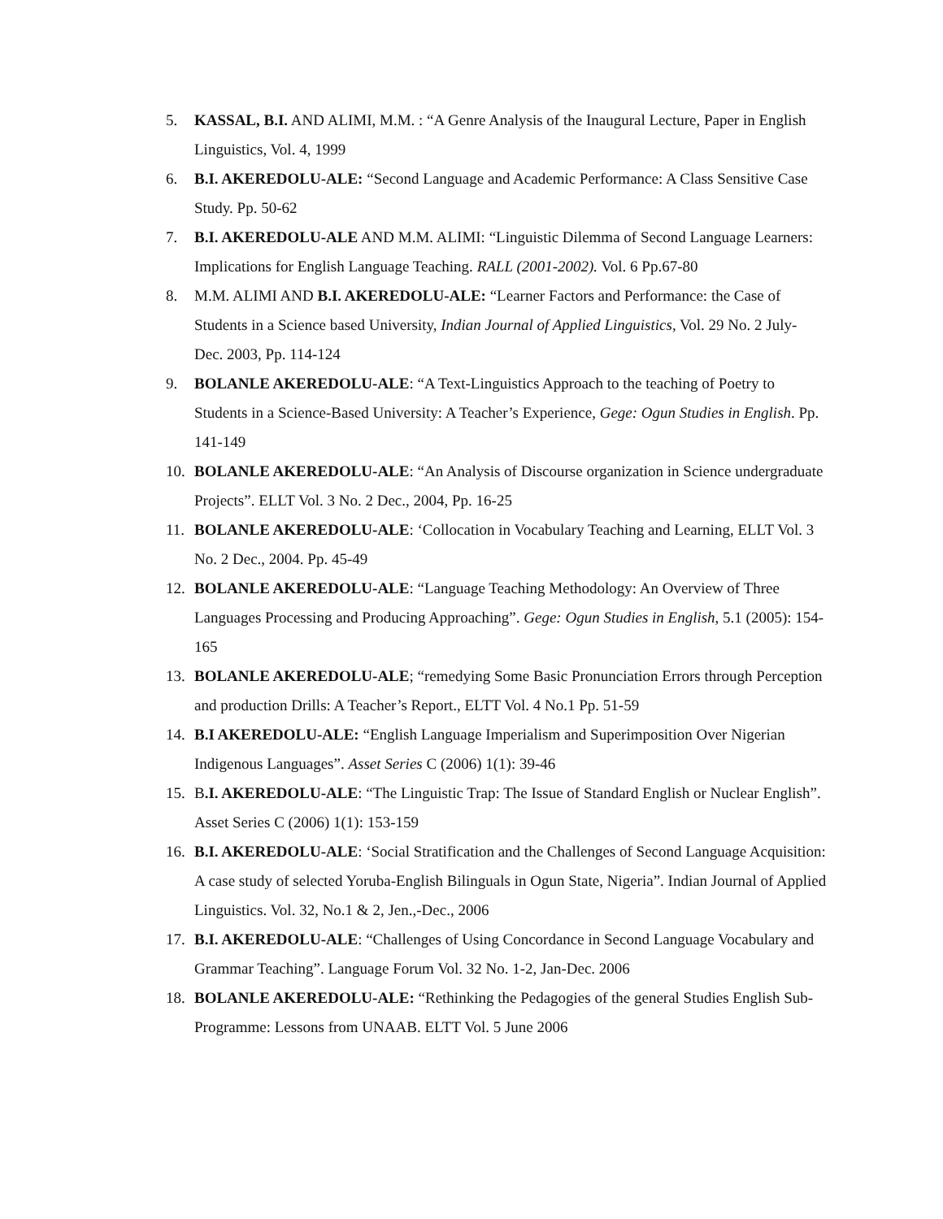5. KASSAL, B.I. AND ALIMI, M.M. : “A Genre Analysis of the Inaugural Lecture, Paper in English Linguistics, Vol. 4, 1999
6. B.I. AKEREDOLU-ALE: “Second Language and Academic Performance: A Class Sensitive Case Study. Pp. 50-62
7. B.I. AKEREDOLU-ALE AND M.M. ALIMI: “Linguistic Dilemma of Second Language Learners: Implications for English Language Teaching. RALL (2001-2002). Vol. 6 Pp.67-80
8. M.M. ALIMI AND B.I. AKEREDOLU-ALE: “Learner Factors and Performance: the Case of Students in a Science based University, Indian Journal of Applied Linguistics, Vol. 29 No. 2 July- Dec. 2003, Pp. 114-124
9. BOLANLE AKEREDOLU-ALE: “A Text-Linguistics Approach to the teaching of Poetry to Students in a Science-Based University: A Teacher’s Experience, Gege: Ogun Studies in English. Pp. 141-149
10. BOLANLE AKEREDOLU-ALE: “An Analysis of Discourse organization in Science undergraduate Projects”. ELLT Vol. 3 No. 2 Dec., 2004, Pp. 16-25
11. BOLANLE AKEREDOLU-ALE: ‘Collocation in Vocabulary Teaching and Learning, ELLT Vol. 3 No. 2 Dec., 2004. Pp. 45-49
12. BOLANLE AKEREDOLU-ALE: “Language Teaching Methodology: An Overview of Three Languages Processing and Producing Approaching”. Gege: Ogun Studies in English, 5.1 (2005): 154-165
13. BOLANLE AKEREDOLU-ALE; “remedying Some Basic Pronunciation Errors through Perception and production Drills: A Teacher’s Report., ELTT Vol. 4 No.1 Pp. 51-59
14. B.I AKEREDOLU-ALE: “English Language Imperialism and Superimposition Over Nigerian Indigenous Languages”. Asset Series C (2006) 1(1): 39-46
15. B.I. AKEREDOLU-ALE: “The Linguistic Trap: The Issue of Standard English or Nuclear English”. Asset Series C (2006) 1(1): 153-159
16. B.I. AKEREDOLU-ALE: ‘Social Stratification and the Challenges of Second Language Acquisition: A case study of selected Yoruba-English Bilinguals in Ogun State, Nigeria”. Indian Journal of Applied Linguistics. Vol. 32, No.1 & 2, Jen.,-Dec., 2006
17. B.I. AKEREDOLU-ALE: “Challenges of Using Concordance in Second Language Vocabulary and Grammar Teaching”. Language Forum Vol. 32 No. 1-2, Jan-Dec. 2006
18. BOLANLE AKEREDOLU-ALE: “Rethinking the Pedagogies of the general Studies English Sub-Programme: Lessons from UNAAB. ELTT Vol. 5 June 2006